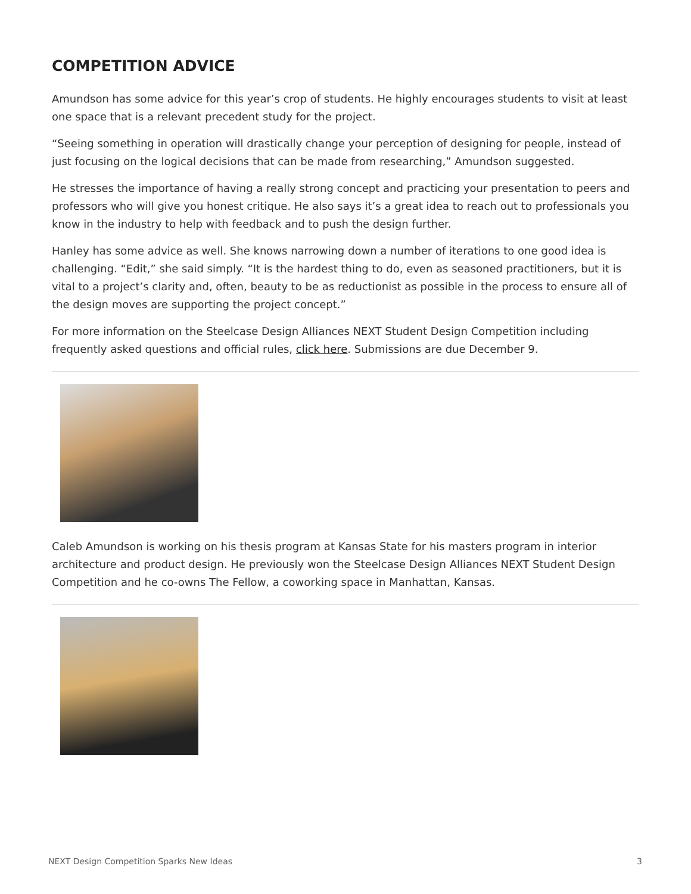COMPETITION ADVICE
Amundson has some advice for this year’s crop of students. He highly encourages students to visit at least one space that is a relevant precedent study for the project.
“Seeing something in operation will drastically change your perception of designing for people, instead of just focusing on the logical decisions that can be made from researching,” Amundson suggested.
He stresses the importance of having a really strong concept and practicing your presentation to peers and professors who will give you honest critique. He also says it’s a great idea to reach out to professionals you know in the industry to help with feedback and to push the design further.
Hanley has some advice as well. She knows narrowing down a number of iterations to one good idea is challenging. “Edit,” she said simply. “It is the hardest thing to do, even as seasoned practitioners, but it is vital to a project’s clarity and, often, beauty to be as reductionist as possible in the process to ensure all of the design moves are supporting the project concept.”
For more information on the Steelcase Design Alliances NEXT Student Design Competition including frequently asked questions and official rules, click here. Submissions are due December 9.
Caleb Amundson is working on his thesis program at Kansas State for his masters program in interior architecture and product design. He previously won the Steelcase Design Alliances NEXT Student Design Competition and he co-owns The Fellow, a coworking space in Manhattan, Kansas.
NEXT Design Competition Sparks New Ideas 3